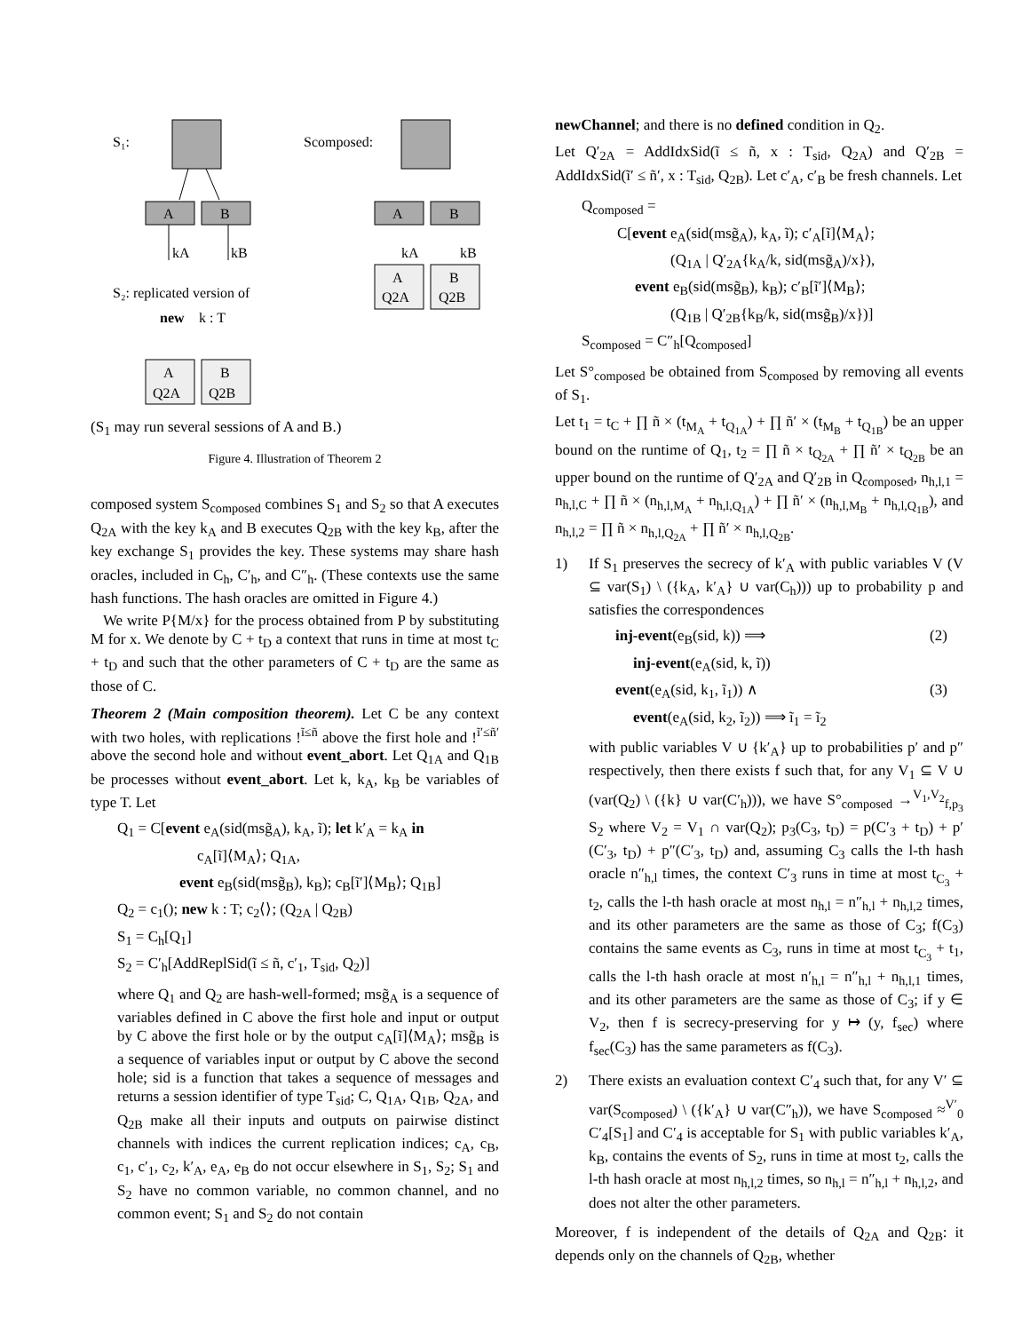S₁:
A
B
kA
kB
Scomposed:
A
B
kA
kB
A
Q2A
B
Q2B
S₂: replicated version of
new
k : T
A
Q2A
B
Q2B
(S<sub>1</sub> may run several sessions of A and B.)
Figure 4. Illustration of Theorem 2
composed system S<sub>composed</sub> combines S<sub>1</sub> and S<sub>2</sub> so that A executes Q<sub>2A</sub> with the key k<sub>A</sub> and B executes Q<sub>2B</sub> with the key k<sub>B</sub>, after the key exchange S<sub>1</sub> provides the key. These systems may share hash oracles, included in C<sub>h</sub>, C′<sub>h</sub>, and C″<sub>h</sub>. (These contexts use the same hash functions. The hash oracles are omitted in Figure 4.)
We write P{M/x} for the process obtained from P by substituting M for x. We denote by C + t<sub>D</sub> a context that runs in time at most t<sub>C</sub> + t<sub>D</sub> and such that the other parameters of C + t<sub>D</sub> are the same as those of C.
Theorem 2 (Main composition theorem). Let C be any context with two holes, with replications !<sup>ĩ≤ñ</sup> above the first hole and !<sup>ĩ′≤ñ′</sup> above the second hole and without event_abort. Let Q<sub>1A</sub> and Q<sub>1B</sub> be processes without event_abort. Let k, k<sub>A</sub>, k<sub>B</sub> be variables of type T. Let
Q<sub>1</sub> = C[event e<sub>A</sub>(sid(msg̃<sub>A</sub>), k<sub>A</sub>, ĩ); let k′<sub>A</sub> = k<sub>A</sub> in
c<sub>A</sub>[ĩ]⟨M<sub>A</sub>⟩; Q<sub>1A</sub>,
event e<sub>B</sub>(sid(msg̃<sub>B</sub>), k<sub>B</sub>); c<sub>B</sub>[ĩ′]⟨M<sub>B</sub>⟩; Q<sub>1B</sub>]
Q<sub>2</sub> = c<sub>1</sub>(); new k : T; c<sub>2</sub>⟨⟩; (Q<sub>2A</sub> | Q<sub>2B</sub>)
S<sub>1</sub> = C<sub>h</sub>[Q<sub>1</sub>]
S<sub>2</sub> = C′<sub>h</sub>[AddReplSid(ĩ ≤ ñ, c′<sub>1</sub>, T<sub>sid</sub>, Q<sub>2</sub>)]
where Q<sub>1</sub> and Q<sub>2</sub> are hash-well-formed; msg̃<sub>A</sub> is a sequence of variables defined in C above the first hole and input or output by C above the first hole or by the output c<sub>A</sub>[ĩ]⟨M<sub>A</sub>⟩; msg̃<sub>B</sub> is a sequence of variables input or output by C above the second hole; sid is a function that takes a sequence of messages and returns a session identifier of type T<sub>sid</sub>; C, Q<sub>1A</sub>, Q<sub>1B</sub>, Q<sub>2A</sub>, and Q<sub>2B</sub> make all their inputs and outputs on pairwise distinct channels with indices the current replication indices; c<sub>A</sub>, c<sub>B</sub>, c<sub>1</sub>, c′<sub>1</sub>, c<sub>2</sub>, k′<sub>A</sub>, e<sub>A</sub>, e<sub>B</sub> do not occur elsewhere in S<sub>1</sub>, S<sub>2</sub>; S<sub>1</sub> and S<sub>2</sub> have no common variable, no common channel, and no common event; S<sub>1</sub> and S<sub>2</sub> do not contain
newChannel; and there is no defined condition in Q<sub>2</sub>.
Let Q′<sub>2A</sub> = AddIdxSid(ĩ ≤ ñ, x : T<sub>sid</sub>, Q<sub>2A</sub>) and Q′<sub>2B</sub> = AddIdxSid(ĩ′ ≤ ñ′, x : T<sub>sid</sub>, Q<sub>2B</sub>). Let c′<sub>A</sub>, c′<sub>B</sub> be fresh channels. Let
Q<sub>composed</sub> =
C[event e<sub>A</sub>(sid(msg̃<sub>A</sub>), k<sub>A</sub>, ĩ); c′<sub>A</sub>[ĩ]⟨M<sub>A</sub>⟩;
(Q<sub>1A</sub> | Q′<sub>2A</sub>{k<sub>A</sub>/k, sid(msg̃<sub>A</sub>)/x}),
event e<sub>B</sub>(sid(msg̃<sub>B</sub>), k<sub>B</sub>); c′<sub>B</sub>[ĩ′]⟨M<sub>B</sub>⟩;
(Q<sub>1B</sub> | Q′<sub>2B</sub>{k<sub>B</sub>/k, sid(msg̃<sub>B</sub>)/x})]
S<sub>composed</sub> = C″<sub>h</sub>[Q<sub>composed</sub>]
Let S°<sub>composed</sub> be obtained from S<sub>composed</sub> by removing all events of S<sub>1</sub>.
Let t<sub>1</sub> = t<sub>C</sub> + ∏ ñ × (t<sub>M<sub>A</sub></sub> + t<sub>Q<sub>1A</sub></sub>) + ∏ ñ′ × (t<sub>M<sub>B</sub></sub> + t<sub>Q<sub>1B</sub></sub>) be an upper bound on the runtime of Q<sub>1</sub>, t<sub>2</sub> = ∏ ñ × t<sub>Q<sub>2A</sub></sub> + ∏ ñ′ × t<sub>Q<sub>2B</sub></sub> be an upper bound on the runtime of Q′<sub>2A</sub> and Q′<sub>2B</sub> in Q<sub>composed</sub>, n<sub>h,l,1</sub> = n<sub>h,l,C</sub> + ∏ ñ × (n<sub>h,l,M<sub>A</sub></sub> + n<sub>h,l,Q<sub>1A</sub></sub>) + ∏ ñ′ × (n<sub>h,l,M<sub>B</sub></sub> + n<sub>h,l,Q<sub>1B</sub></sub>), and n<sub>h,l,2</sub> = ∏ ñ × n<sub>h,l,Q<sub>2A</sub></sub> + ∏ ñ′ × n<sub>h,l,Q<sub>2B</sub></sub>.
1) If S<sub>1</sub> preserves the secrecy of k′<sub>A</sub> with public variables V (V ⊆ var(S<sub>1</sub>) \ ({k<sub>A</sub>, k′<sub>A</sub>} ∪ var(C<sub>h</sub>))) up to probability p and satisfies the correspondences
inj-event(e<sub>B</sub>(sid, k)) ⟹ (2)
inj-event(e<sub>A</sub>(sid, k, ĩ))
event(e<sub>A</sub>(sid, k<sub>1</sub>, ĩ<sub>1</sub>)) ∧ (3)
event(e<sub>A</sub>(sid, k<sub>2</sub>, ĩ<sub>2</sub>)) ⟹ ĩ<sub>1</sub> = ĩ<sub>2</sub>
with public variables V ∪ {k′<sub>A</sub>} up to probabilities p′ and p″ respectively, then there exists f such that, for any V<sub>1</sub> ⊆ V ∪ (var(Q<sub>2</sub>) \ ({k} ∪ var(C′<sub>h</sub>))), we have S°<sub>composed</sub> →<sup>V<sub>1</sub>,V<sub>2</sub></sup><sub>f,p<sub>3</sub></sub> S<sub>2</sub> where V<sub>2</sub> = V<sub>1</sub> ∩ var(Q<sub>2</sub>); p<sub>3</sub>(C<sub>3</sub>, t<sub>D</sub>) = p(C′<sub>3</sub> + t<sub>D</sub>) + p′(C′<sub>3</sub>, t<sub>D</sub>) + p″(C′<sub>3</sub>, t<sub>D</sub>) and, assuming C<sub>3</sub> calls the l-th hash oracle n″<sub>h,l</sub> times, the context C′<sub>3</sub> runs in time at most t<sub>C<sub>3</sub></sub> + t<sub>2</sub>, calls the l-th hash oracle at most n<sub>h,l</sub> = n″<sub>h,l</sub> + n<sub>h,l,2</sub> times, and its other parameters are the same as those of C<sub>3</sub>; f(C<sub>3</sub>) contains the same events as C<sub>3</sub>, runs in time at most t<sub>C<sub>3</sub></sub> + t<sub>1</sub>, calls the l-th hash oracle at most n′<sub>h,l</sub> = n″<sub>h,l</sub> + n<sub>h,l,1</sub> times, and its other parameters are the same as those of C<sub>3</sub>; if y ∈ V<sub>2</sub>, then f is secrecy-preserving for y ↦ (y, f<sub>sec</sub>) where f<sub>sec</sub>(C<sub>3</sub>) has the same parameters as f(C<sub>3</sub>).
2) There exists an evaluation context C′<sub>4</sub> such that, for any V′ ⊆ var(S<sub>composed</sub>) \ ({k′<sub>A</sub>} ∪ var(C″<sub>h</sub>)), we have S<sub>composed</sub> ≈<sup>V′</sup><sub>0</sub> C′<sub>4</sub>[S<sub>1</sub>] and C′<sub>4</sub> is acceptable for S<sub>1</sub> with public variables k′<sub>A</sub>, k<sub>B</sub>, contains the events of S<sub>2</sub>, runs in time at most t<sub>2</sub>, calls the l-th hash oracle at most n<sub>h,l,2</sub> times, so n<sub>h,l</sub> = n″<sub>h,l</sub> + n<sub>h,l,2</sub>, and does not alter the other parameters.
Moreover, f is independent of the details of Q<sub>2A</sub> and Q<sub>2B</sub>: it depends only on the channels of Q<sub>2B</sub>, whether